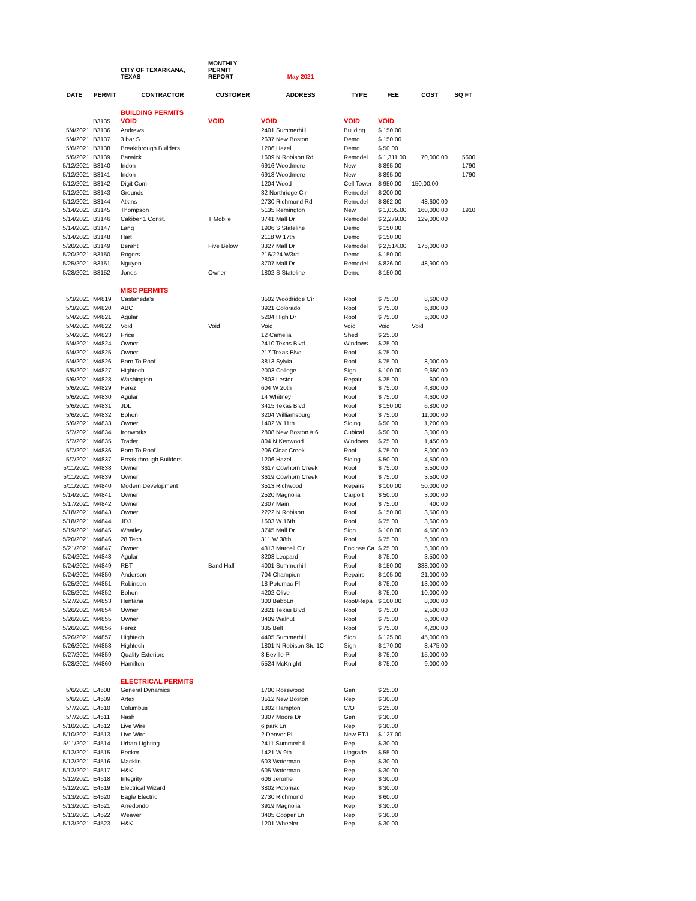| | | CITY OF TEXARKANA, TEXAS | MONTHLY PERMIT REPORT | May 2021 | | | | |
| DATE | PERMIT | CONTRACTOR | CUSTOMER | ADDRESS | TYPE | FEE | COST | SQ FT |
| | | BUILDING PERMITS | | | | | | |
| | B3135 | VOID | VOID | VOID | VOID | VOID | | |
| 5/4/2021 | B3136 | Andrews | | 2401 Summerhill | Building | $ 150.00 | | |
| 5/4/2021 | B3137 | 3 bar S | | 2637 New Boston | Demo | $ 150.00 | | |
| 5/6/2021 | B3138 | Breakthrough Builders | | 1206 Hazel | Demo | $ 50.00 | | |
| 5/6/2021 | B3139 | Barwick | | 1609 N Robison Rd | Remodel | $ 1,311.00 | 70,000.00 | 5600 |
| 5/12/2021 | B3140 | Indon | | 6916 Woodmere | New | $ 895.00 | | 1790 |
| 5/12/2021 | B3141 | Indon | | 6918 Woodmere | New | $ 895.00 | | 1790 |
| 5/12/2021 | B3142 | Digit Com | | 1204 Wood | Cell Tower | $ 950.00 | 150,00.00 | |
| 5/12/2021 | B3143 | Grounds | | 32 Northridge Cir | Remodel | $ 200.00 | | |
| 5/12/2021 | B3144 | Atkins | | 2730 Richmond Rd | Remodel | $ 862.00 | 48,600.00 | |
| 5/14/2021 | B3145 | Thompson | | 5135 Remington | New | $ 1,005.00 | 160,000.00 | 1910 |
| 5/14/2021 | B3146 | Cakiber 1 Const. | T Mobile | 3741 Mall Dr | Remodel | $ 2,279.00 | 129,000.00 | |
| 5/14/2021 | B3147 | Lang | | 1906 S Stateline | Demo | $ 150.00 | | |
| 5/14/2021 | B3148 | Hart | | 2118 W 17th | Demo | $ 150.00 | | |
| 5/20/2021 | B3149 | Beraht | Five Below | 3327 Mall Dr | Remodel | $ 2,514.00 | 175,000.00 | |
| 5/20/2021 | B3150 | Rogers | | 216/224 W3rd | Demo | $ 150.00 | | |
| 5/25/2021 | B3151 | Nguyen | | 3707 Mall Dr. | Remodel | $ 826.00 | 48,900.00 | |
| 5/28/2021 | B3152 | Jones | Owner | 1802 S Stateline | Demo | $ 150.00 | | |
| | | MISC PERMITS | | | | | | |
| 5/3/2021 | M4819 | Castaneda's | | 3502 Woodridge Cir | Roof | $ 75.00 | 8,600.00 | |
| 5/3/2021 | M4820 | ABC | | 3921 Colorado | Roof | $ 75.00 | 6,800.00 | |
| 5/4/2021 | M4821 | Agular | | 5204 High Dr | Roof | $ 75.00 | 5,000.00 | |
| 5/4/2021 | M4822 | Void | Void | Void | Void | Void | Void | |
| 5/4/2021 | M4823 | Price | | 12 Camelia | Shed | $ 25.00 | | |
| 5/4/2021 | M4824 | Owner | | 2410 Texas Blvd | Windows | $ 25.00 | | |
| 5/4/2021 | M4825 | Owner | | 217 Texas Blvd | Roof | $ 75.00 | | |
| 5/4/2021 | M4826 | Born To Roof | | 3813 Sylvia | Roof | $ 75.00 | 8,000.00 | |
| 5/5/2021 | M4827 | Hightech | | 2003 College | Sign | $ 100.00 | 9,650.00 | |
| 5/6/2021 | M4828 | Washington | | 2803 Lester | Repair | $ 25.00 | 600.00 | |
| 5/6/2021 | M4829 | Perez | | 604 W 20th | Roof | $ 75.00 | 4,800.00 | |
| 5/6/2021 | M4830 | Agular | | 14 Whitney | Roof | $ 75.00 | 4,600.00 | |
| 5/6/2021 | M4831 | JDL | | 3415 Texas Blvd | Roof | $ 150.00 | 6,800.00 | |
| 5/6/2021 | M4832 | Bohon | | 3204 Williamsburg | Roof | $ 75.00 | 11,000.00 | |
| 5/6/2021 | M4833 | Owner | | 1402 W 11th | Siding | $ 50.00 | 1,200.00 | |
| 5/7/2021 | M4834 | Ironworks | | 2808 New Boston # 6 | Cubical | $ 50.00 | 3,000.00 | |
| 5/7/2021 | M4835 | Trader | | 804 N Kenwood | Windows | $ 25.00 | 1,450.00 | |
| 5/7/2021 | M4836 | Born To Roof | | 206 Clear Creek | Roof | $ 75.00 | 8,000.00 | |
| 5/7/2021 | M4837 | Break through Builders | | 1206 Hazel | Siding | $ 50.00 | 4,500.00 | |
| 5/11/2021 | M4838 | Owner | | 3617 Cowhorn Creek | Roof | $ 75.00 | 3,500.00 | |
| 5/11/2021 | M4839 | Owner | | 3619 Cowhorn Creek | Roof | $ 75.00 | 3,500.00 | |
| 5/11/2021 | M4840 | Modern Development | | 3513 Richwood | Repairs | $ 100.00 | 50,000.00 | |
| 5/14/2021 | M4841 | Owner | | 2520 Magnolia | Carport | $ 50.00 | 3,000.00 | |
| 5/17/2021 | M4842 | Owner | | 2307 Main | Roof | $ 75.00 | 400.00 | |
| 5/18/2021 | M4843 | Owner | | 2222 N Robison | Roof | $ 150.00 | 3,500.00 | |
| 5/18/2021 | M4844 | JDJ | | 1603 W 16th | Roof | $ 75.00 | 3,600.00 | |
| 5/19/2021 | M4845 | Whatley | | 3745 Mall Dr. | Sign | $ 100.00 | 4,500.00 | |
| 5/20/2021 | M4846 | 28 Tech | | 311 W 38th | Roof | $ 75.00 | 5,000.00 | |
| 5/21/2021 | M4847 | Owner | | 4313 Marcell Cir | Enclose Ca | $ 25.00 | 5,000.00 | |
| 5/24/2021 | M4848 | Agular | | 3203 Leopard | Roof | $ 75.00 | 3,500.00 | |
| 5/24/2021 | M4849 | RBT | Band Hall | 4001 Summerhill | Roof | $ 150.00 | 338,000.00 | |
| 5/24/2021 | M4850 | Anderson | | 704 Champion | Repairs | $ 105.00 | 21,000.00 | |
| 5/25/2021 | M4851 | Robinson | | 18 Potomac Pl | Roof | $ 75.00 | 13,000.00 | |
| 5/25/2021 | M4852 | Bohon | | 4202 Olive | Roof | $ 75.00 | 10,000.00 | |
| 5/27/2021 | M4853 | Hentana | | 300 BabbLn | Roof/Repa | $ 100.00 | 8,000.00 | |
| 5/26/2021 | M4854 | Owner | | 2821 Texas Blvd | Roof | $ 75.00 | 2,500.00 | |
| 5/26/2021 | M4855 | Owner | | 3409 Walnut | Roof | $ 75.00 | 6,000.00 | |
| 5/26/2021 | M4856 | Perez | | 335 Belt | Roof | $ 75.00 | 4,200.00 | |
| 5/26/2021 | M4857 | Hightech | | 4405 Summerhill | Sign | $ 125.00 | 45,000.00 | |
| 5/26/2021 | M4858 | Hightech | | 1801 N Robison Ste 1C | Sign | $ 170.00 | 8,475.00 | |
| 5/27/2021 | M4859 | Quality Exteriors | | 8 Beville Pl | Roof | $ 75.00 | 15,000.00 | |
| 5/28/2021 | M4860 | Hamilton | | 5524 McKnight | Roof | $ 75.00 | 9,000.00 | |
| | | ELECTRICAL PERMITS | | | | | | |
| 5/6/2021 | E4508 | General Dynamics | | 1700 Rosewood | Gen | $ 25.00 | | |
| 5/6/2021 | E4509 | Artex | | 3512 New Boston | Rep | $ 30.00 | | |
| 5/7/2021 | E4510 | Columbus | | 1802 Hampton | C/O | $ 25.00 | | |
| 5/7/2021 | E4511 | Nash | | 3307 Moore Dr | Gen | $ 30.00 | | |
| 5/10/2021 | E4512 | Live Wire | | 6 park Ln | Rep | $ 30.00 | | |
| 5/10/2021 | E4513 | Live Wire | | 2 Denver Pl | New ETJ | $ 127.00 | | |
| 5/11/2021 | E4514 | Urban Lighting | | 2411 Summerhill | Rep | $ 30.00 | | |
| 5/12/2021 | E4515 | Becker | | 1421 W 9th | Upgrade | $ 55.00 | | |
| 5/12/2021 | E4516 | Macklin | | 603 Waterman | Rep | $ 30.00 | | |
| 5/12/2021 | E4517 | H&K | | 605 Waterman | Rep | $ 30.00 | | |
| 5/12/2021 | E4518 | Integrity | | 606 Jerome | Rep | $ 30.00 | | |
| 5/12/2021 | E4519 | Electrical Wizard | | 3802 Potomac | Rep | $ 30.00 | | |
| 5/13/2021 | E4520 | Eagle Electric | | 2730 Richmond | Rep | $ 60.00 | | |
| 5/13/2021 | E4521 | Arredondo | | 3919 Magnolia | Rep | $ 30.00 | | |
| 5/13/2021 | E4522 | Weaver | | 3405 Cooper Ln | Rep | $ 30.00 | | |
| 5/13/2021 | E4523 | H&K | | 1201 Wheeler | Rep | $ 30.00 | | |